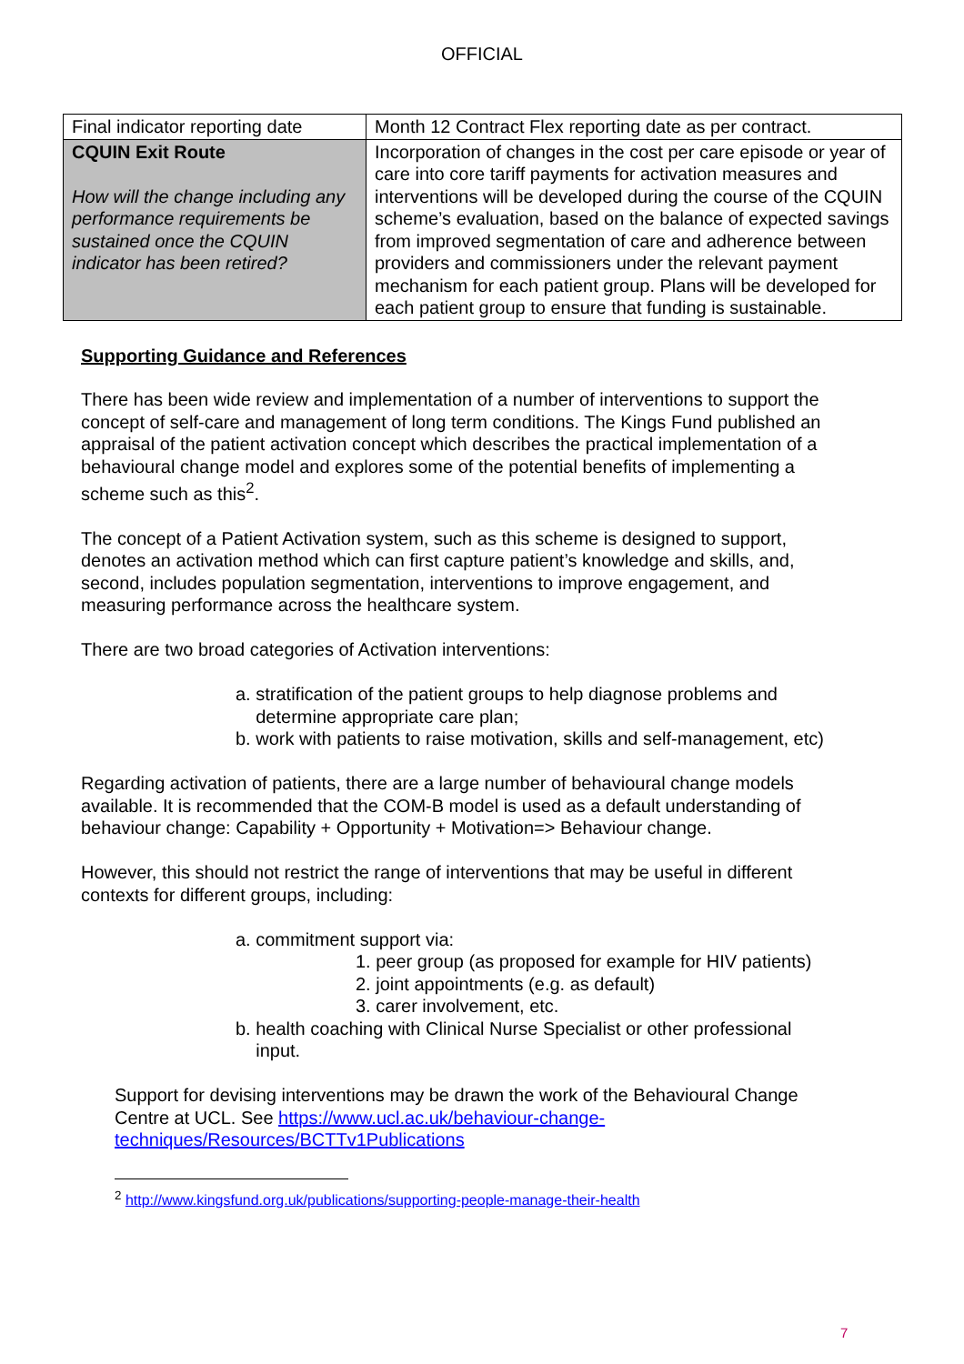OFFICIAL
| Final indicator reporting date | Month 12 Contract Flex reporting date as per contract. |
| CQUIN Exit Route How will the change including any performance requirements be sustained once the CQUIN indicator has been retired? | Incorporation of changes in the cost per care episode or year of care into core tariff payments for activation measures and interventions will be developed during the course of the CQUIN scheme’s evaluation, based on the balance of expected savings from improved segmentation of care and adherence between providers and commissioners under the relevant payment mechanism for each patient group. Plans will be developed for each patient group to ensure that funding is sustainable. |
Supporting Guidance and References
There has been wide review and implementation of a number of interventions to support the concept of self-care and management of long term conditions. The Kings Fund published an appraisal of the patient activation concept which describes the practical implementation of a behavioural change model and explores some of the potential benefits of implementing a scheme such as this<sup>2</sup>.
The concept of a Patient Activation system, such as this scheme is designed to support, denotes an activation method which can first capture patient’s knowledge and skills, and, second, includes population segmentation, interventions to improve engagement, and measuring performance across the healthcare system.
There are two broad categories of Activation interventions:
a. stratification of the patient groups to help diagnose problems and
determine appropriate care plan;
b. work with patients to raise motivation, skills and self-management, etc)
Regarding activation of patients, there are a large number of behavioural change models available. It is recommended that the COM-B model is used as a default understanding of behaviour change: Capability + Opportunity + Motivation=> Behaviour change.
However, this should not restrict the range of interventions that may be useful in different contexts for different groups, including:
a. commitment support via:
1. peer group (as proposed for example for HIV patients)
2. joint appointments (e.g. as default)
3. carer involvement, etc.
b. health coaching with Clinical Nurse Specialist or other professional
input.
Support for devising interventions may be drawn the work of the Behavioural Change Centre at UCL. See https://www.ucl.ac.uk/behaviour-change-techniques/Resources/BCTTv1Publications
<sup>2</sup> http://www.kingsfund.org.uk/publications/supporting-people-manage-their-health
7